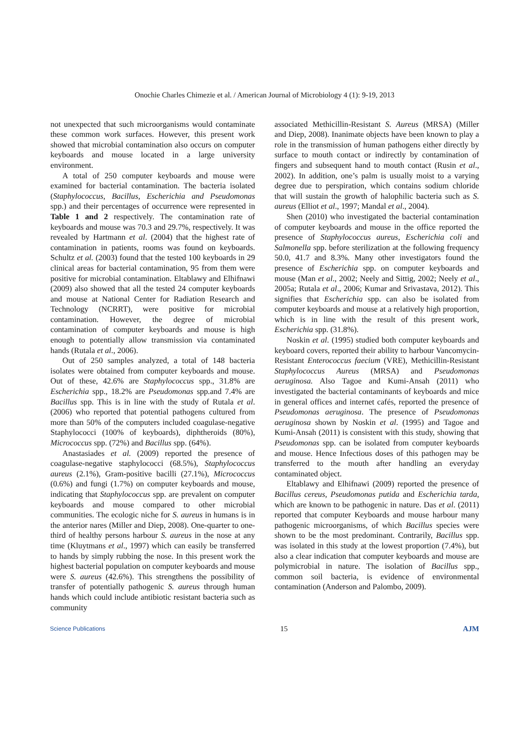Onochie Charles Chimezie et al. / American Journal of Microbiology 4 (1): 9-19, 2013
not unexpected that such microorganisms would contaminate these common work surfaces. However, this present work showed that microbial contamination also occurs on computer keyboards and mouse located in a large university environment.
A total of 250 computer keyboards and mouse were examined for bacterial contamination. The bacteria isolated (Staphylococcus, Bacillus, Escherichia and Pseudomonas spp.) and their percentages of occurrence were represented in Table 1 and 2 respectively. The contamination rate of keyboards and mouse was 70.3 and 29.7%, respectively. It was revealed by Hartmann et al. (2004) that the highest rate of contamination in patients, rooms was found on keyboards. Schultz et al. (2003) found that the tested 100 keyboards in 29 clinical areas for bacterial contamination, 95 from them were positive for microbial contamination. Eltablawy and Elhifnawi (2009) also showed that all the tested 24 computer keyboards and mouse at National Center for Radiation Research and Technology (NCRRT), were positive for microbial contamination. However, the degree of microbial contamination of computer keyboards and mouse is high enough to potentially allow transmission via contaminated hands (Rutala et al., 2006).
Out of 250 samples analyzed, a total of 148 bacteria isolates were obtained from computer keyboards and mouse. Out of these, 42.6% are Staphylococcus spp., 31.8% are Escherichia spp., 18.2% are Pseudomonas spp.and 7.4% are Bacillus spp. This is in line with the study of Rutala et al. (2006) who reported that potential pathogens cultured from more than 50% of the computers included coagulase-negative Staphylococci (100% of keyboards), diphtheroids (80%), Micrococcus spp. (72%) and Bacillus spp. (64%).
Anastasiades et al. (2009) reported the presence of coagulase-negative staphylococci (68.5%), Staphylococcus aureus (2.1%), Gram-positive bacilli (27.1%), Micrococcus (0.6%) and fungi (1.7%) on computer keyboards and mouse, indicating that Staphylococcus spp. are prevalent on computer keyboards and mouse compared to other microbial communities. The ecologic niche for S. aureus in humans is in the anterior nares (Miller and Diep, 2008). One-quarter to one-third of healthy persons harbour S. aureus in the nose at any time (Kluytmans et al., 1997) which can easily be transferred to hands by simply rubbing the nose. In this present work the highest bacterial population on computer keyboards and mouse were S. aureus (42.6%). This strengthens the possibility of transfer of potentially pathogenic S. aureus through human hands which could include antibiotic resistant bacteria such as community
associated Methicillin-Resistant S. Aureus (MRSA) (Miller and Diep, 2008). Inanimate objects have been known to play a role in the transmission of human pathogens either directly by surface to mouth contact or indirectly by contamination of fingers and subsequent hand to mouth contact (Rusin et al., 2002). In addition, one’s palm is usually moist to a varying degree due to perspiration, which contains sodium chloride that will sustain the growth of halophilic bacteria such as S. aureus (Elliot et al., 1997; Mandal et al., 2004).
Shen (2010) who investigated the bacterial contamination of computer keyboards and mouse in the office reported the presence of Staphylococcus aureus, Escherichia coli and Salmonella spp. before sterilization at the following frequency 50.0, 41.7 and 8.3%. Many other investigators found the presence of Escherichia spp. on computer keyboards and mouse (Man et al., 2002; Neely and Sittig, 2002; Neely et al., 2005a; Rutala et al., 2006; Kumar and Srivastava, 2012). This signifies that Escherichia spp. can also be isolated from computer keyboards and mouse at a relatively high proportion, which is in line with the result of this present work, Escherichia spp. (31.8%).
Noskin et al. (1995) studied both computer keyboards and keyboard covers, reported their ability to harbour Vancomycin-Resistant Enterococcus faecium (VRE), Methicillin-Resistant Staphylococcus Aureus (MRSA) and Pseudomonas aeruginosa. Also Tagoe and Kumi-Ansah (2011) who investigated the bacterial contaminants of keyboards and mice in general offices and internet cafés, reported the presence of Pseudomonas aeruginosa. The presence of Pseudomonas aeruginosa shown by Noskin et al. (1995) and Tagoe and Kumi-Ansah (2011) is consistent with this study, showing that Pseudomonas spp. can be isolated from computer keyboards and mouse. Hence Infectious doses of this pathogen may be transferred to the mouth after handling an everyday contaminated object.
Eltablawy and Elhifnawi (2009) reported the presence of Bacillus cereus, Pseudomonas putida and Escherichia tarda, which are known to be pathogenic in nature. Das et al. (2011) reported that computer Keyboards and mouse harbour many pathogenic microorganisms, of which Bacillus species were shown to be the most predominant. Contrarily, Bacillus spp. was isolated in this study at the lowest proportion (7.4%), but also a clear indication that computer keyboards and mouse are polymicrobial in nature. The isolation of Bacillus spp., common soil bacteria, is evidence of environmental contamination (Anderson and Palombo, 2009).
Science Publications 15 AJM